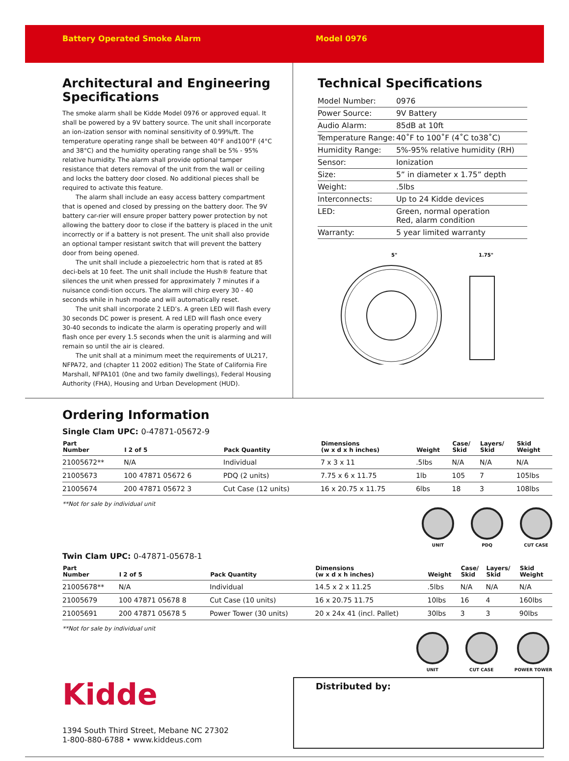Battery Operated Smoke Alarm Model 0976
Architectural and Engineering Specifications
The smoke alarm shall be Kidde Model 0976 or approved equal. It shall be powered by a 9V battery source. The unit shall incorporate an ion-ization sensor with nominal sensitivity of 0.99%/ft. The temperature operating range shall be between 40°F and100°F (4°C and 38°C) and the humidity operating range shall be 5% - 95% relative humidity. The alarm shall provide optional tamper resistance that deters removal of the unit from the wall or ceiling and locks the battery door closed. No additional pieces shall be required to activate this feature.
The alarm shall include an easy access battery compartment that is opened and closed by pressing on the battery door. The 9V battery car-rier will ensure proper battery power protection by not allowing the battery door to close if the battery is placed in the unit incorrectly or if a battery is not present. The unit shall also provide an optional tamper resistant switch that will prevent the battery door from being opened.
The unit shall include a piezoelectric horn that is rated at 85 deci-bels at 10 feet. The unit shall include the Hush® feature that silences the unit when pressed for approximately 7 minutes if a nuisance condi-tion occurs. The alarm will chirp every 30 - 40 seconds while in hush mode and will automatically reset.
The unit shall incorporate 2 LED’s. A green LED will flash every 30 seconds DC power is present. A red LED will flash once every 30-40 seconds to indicate the alarm is operating properly and will flash once per every 1.5 seconds when the unit is alarming and will remain so until the air is cleared.
The unit shall at a minimum meet the requirements of UL217, NFPA72, and (chapter 11 2002 edition) The State of California Fire Marshall, NFPA101 (0ne and two family dwellings), Federal Housing Authority (FHA), Housing and Urban Development (HUD).
Technical Specifications
| Model Number: | 0976 |
| Power Source: | 9V Battery |
| Audio Alarm: | 85dB at 10ft |
| Temperature Range: | 40˚F to 100˚F (4˚C to38˚C) |
| Humidity Range: | 5%-95% relative humidity (RH) |
| Sensor: | Ionization |
| Size: | 5” in diameter x 1.75” depth |
| Weight: | .5lbs |
| Interconnects: | Up to 24 Kidde devices |
| LED: | Green, normal operation Red, alarm condition |
| Warranty: | 5 year limited warranty |
5"
1.75"
Ordering Information
Single Clam UPC: 0-47871-05672-9
| Part Number | I 2 of 5 | Pack Quantity | Dimensions (w x d x h inches) | Weight | Case/ Skid | Layers/ Skid | Skid Weight |
| --- | --- | --- | --- | --- | --- | --- | --- |
| 21005672** | N/A | Individual | 7 x 3 x 11 | .5lbs | N/A | N/A | N/A |
| 21005673 | 100 47871 05672 6 | PDQ (2 units) | 7.75 x 6 x 11.75 | 1lb | 105 | 7 | 105lbs |
| 21005674 | 200 47871 05672 3 | Cut Case (12 units) | 16 x 20.75 x 11.75 | 6lbs | 18 | 3 | 108lbs |
**Not for sale by individual unit
UNIT PDQ CUT CASE
Twin Clam UPC: 0-47871-05678-1
| Part Number | I 2 of 5 | Pack Quantity | Dimensions (w x d x h inches) | Weight | Case/ Skid | Layers/ Skid | Skid Weight |
| --- | --- | --- | --- | --- | --- | --- | --- |
| 21005678** | N/A | Individual | 14.5 x 2 x 11.25 | .5lbs | N/A | N/A | N/A |
| 21005679 | 100 47871 05678 8 | Cut Case (10 units) | 16 x 20.75 11.75 | 10lbs | 16 | 4 | 160lbs |
| 21005691 | 200 47871 05678 5 | Power Tower (30 units) | 20 x 24x 41 (incl. Pallet) | 30lbs | 3 | 3 | 90lbs |
**Not for sale by individual unit
UNIT CUT CASE POWER TOWER
Kidde
1394 South Third Street, Mebane NC 27302
1-800-880-6788 • www.kiddeus.com
Distributed by: